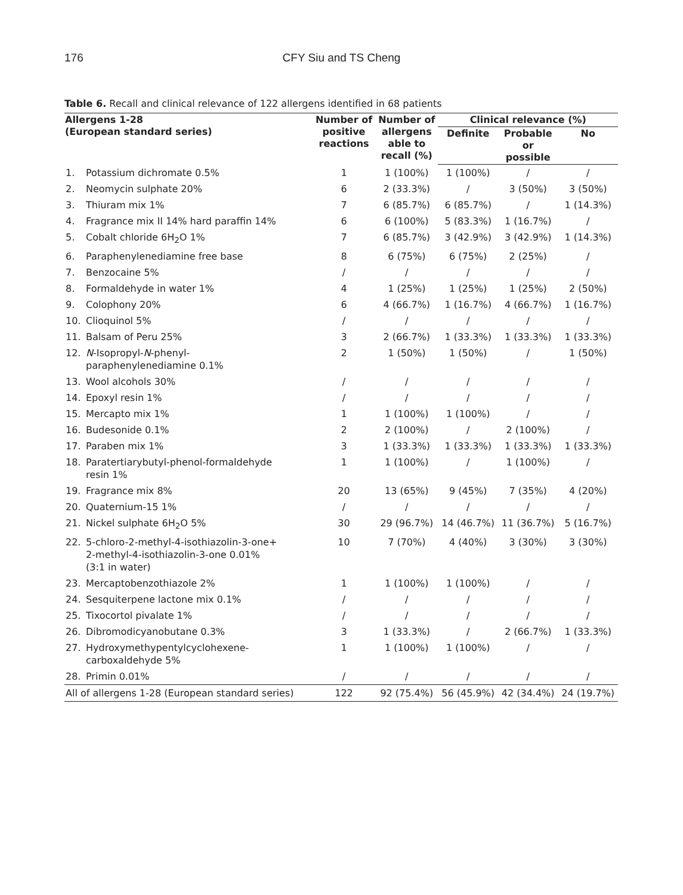176
CFY Siu and TS Cheng
Table 6. Recall and clinical relevance of 122 allergens identified in 68 patients
| Allergens 1-28 (European standard series) | | Number of positive reactions | Number of allergens able to recall (%) | Clinical relevance (%) | | |
| --- | --- | --- | --- | --- | --- | --- |
| | | | | Definite | Probable or possible | No |
| 1. | Potassium dichromate 0.5% | 1 | 1 (100%) | 1 (100%) | / | / |
| 2. | Neomycin sulphate 20% | 6 | 2 (33.3%) | / | 3 (50%) | 3 (50%) |
| 3. | Thiuram mix 1% | 7 | 6 (85.7%) | 6 (85.7%) | / | 1 (14.3%) |
| 4. | Fragrance mix II 14% hard paraffin 14% | 6 | 6 (100%) | 5 (83.3%) | 1 (16.7%) | / |
| 5. | Cobalt chloride 6H<sub>2</sub>O 1% | 7 | 6 (85.7%) | 3 (42.9%) | 3 (42.9%) | 1 (14.3%) |
| 6. | Paraphenylenediamine free base | 8 | 6 (75%) | 6 (75%) | 2 (25%) | / |
| 7. | Benzocaine 5% | / | / | / | / | / |
| 8. | Formaldehyde in water 1% | 4 | 1 (25%) | 1 (25%) | 1 (25%) | 2 (50%) |
| 9. | Colophony 20% | 6 | 4 (66.7%) | 1 (16.7%) | 4 (66.7%) | 1 (16.7%) |
| 10. | Clioquinol 5% | / | / | / | / | / |
| 11. | Balsam of Peru 25% | 3 | 2 (66.7%) | 1 (33.3%) | 1 (33.3%) | 1 (33.3%) |
| 12. | N -Isopropyl- N -phenyl- paraphenylenediamine 0.1% | 2 | 1 (50%) | 1 (50%) | / | 1 (50%) |
| 13. | Wool alcohols 30% | / | / | / | / | / |
| 14. | Epoxyl resin 1% | / | / | / | / | / |
| 15. | Mercapto mix 1% | 1 | 1 (100%) | 1 (100%) | / | / |
| 16. | Budesonide 0.1% | 2 | 2 (100%) | / | 2 (100%) | / |
| 17. | Paraben mix 1% | 3 | 1 (33.3%) | 1 (33.3%) | 1 (33.3%) | 1 (33.3%) |
| 18. | Paratertiarybutyl-phenol-formaldehyde resin 1% | 1 | 1 (100%) | / | 1 (100%) | / |
| 19. | Fragrance mix 8% | 20 | 13 (65%) | 9 (45%) | 7 (35%) | 4 (20%) |
| 20. | Quaternium-15 1% | / | / | / | / | / |
| 21. | Nickel sulphate 6H<sub>2</sub>O 5% | 30 | 29 (96.7%) | 14 (46.7%) | 11 (36.7%) | 5 (16.7%) |
| 22. | 5-chloro-2-methyl-4-isothiazolin-3-one+ 2-methyl-4-isothiazolin-3-one 0.01% (3:1 in water) | 10 | 7 (70%) | 4 (40%) | 3 (30%) | 3 (30%) |
| 23. | Mercaptobenzothiazole 2% | 1 | 1 (100%) | 1 (100%) | / | / |
| 24. | Sesquiterpene lactone mix 0.1% | / | / | / | / | / |
| 25. | Tixocortol pivalate 1% | / | / | / | / | / |
| 26. | Dibromodicyanobutane 0.3% | 3 | 1 (33.3%) | / | 2 (66.7%) | 1 (33.3%) |
| 27. | Hydroxymethypentylcyclohexene- carboxaldehyde 5% | 1 | 1 (100%) | 1 (100%) | / | / |
| 28. | Primin 0.01% | / | / | / | / | / |
| All of allergens 1-28 (European standard series) | | 122 | 92 (75.4%) | 56 (45.9%) | 42 (34.4%) | 24 (19.7%) |